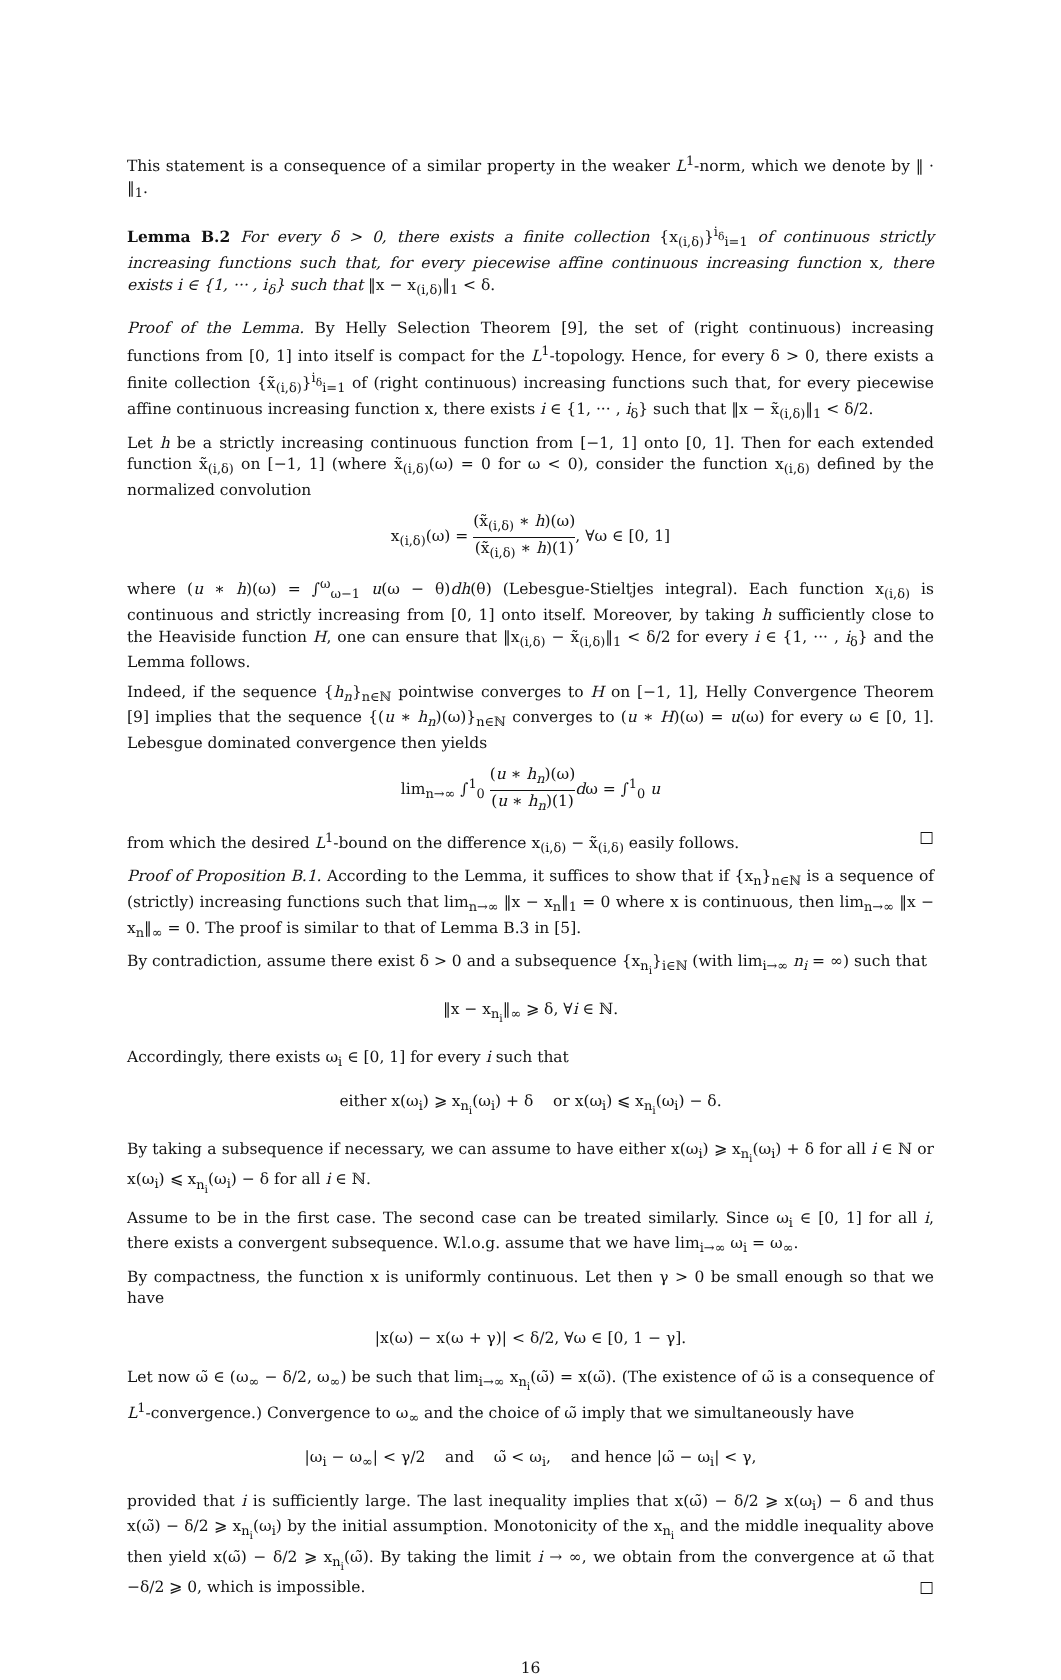This statement is a consequence of a similar property in the weaker L<sup>1</sup>-norm, which we denote by ‖ · ‖<sub>1</sub>.
Lemma B.2 For every δ > 0, there exists a finite collection {x<sub>(i,δ)</sub>}<sup>i<sub>δ</sub></sup><sub>i=1</sub> of continuous strictly increasing functions such that, for every piecewise affine continuous increasing function x, there exists i ∈ {1, ··· , i<sub>δ</sub>} such that ‖x − x<sub>(i,δ)</sub>‖<sub>1</sub> < δ.
Proof of the Lemma. By Helly Selection Theorem [9], the set of (right continuous) increasing functions from [0, 1] into itself is compact for the L<sup>1</sup>-topology. Hence, for every δ > 0, there exists a finite collection {x̃<sub>(i,δ)</sub>}<sup>i<sub>δ</sub></sup><sub>i=1</sub> of (right continuous) increasing functions such that, for every piecewise affine continuous increasing function x, there exists i ∈ {1, ··· , i<sub>δ</sub>} such that ‖x − x̃<sub>(i,δ)</sub>‖<sub>1</sub> < δ/2.
Let h be a strictly increasing continuous function from [−1, 1] onto [0, 1]. Then for each extended function x̃<sub>(i,δ)</sub> on [−1, 1] (where x̃<sub>(i,δ)</sub>(ω) = 0 for ω < 0), consider the function x<sub>(i,δ)</sub> defined by the normalized convolution
x<sub>(i,δ)</sub>(ω) = (x̃<sub>(i,δ)</sub> ∗ h)(ω) (x̃<sub>(i,δ)</sub> ∗ h)(1), ∀ω ∈ [0, 1]
where (u ∗ h)(ω) = ∫<sup>ω</sup><sub>ω−1</sub> u(ω − θ)dh(θ) (Lebesgue-Stieltjes integral). Each function x<sub>(i,δ)</sub> is continuous and strictly increasing from [0, 1] onto itself. Moreover, by taking h sufficiently close to the Heaviside function H, one can ensure that ‖x<sub>(i,δ)</sub> − x̃<sub>(i,δ)</sub>‖<sub>1</sub> < δ/2 for every i ∈ {1, ··· , i<sub>δ</sub>} and the Lemma follows.
Indeed, if the sequence {h<sub>n</sub>}<sub>n∈ℕ</sub> pointwise converges to H on [−1, 1], Helly Convergence Theorem [9] implies that the sequence {(u ∗ h<sub>n</sub>)(ω)}<sub>n∈ℕ</sub> converges to (u ∗ H)(ω) = u(ω) for every ω ∈ [0, 1]. Lebesgue dominated convergence then yields
lim<sub>n→∞</sub> ∫<sup>1</sup><sub>0</sub> (u ∗ h<sub>n</sub>)(ω) (u ∗ h<sub>n</sub>)(1) dω = ∫<sup>1</sup><sub>0</sub> u
from which the desired L<sup>1</sup>-bound on the difference x<sub>(i,δ)</sub> − x̃<sub>(i,δ)</sub> easily follows. □
Proof of Proposition B.1. According to the Lemma, it suffices to show that if {x<sub>n</sub>}<sub>n∈ℕ</sub> is a sequence of (strictly) increasing functions such that lim<sub>n→∞</sub> ‖x − x<sub>n</sub>‖<sub>1</sub> = 0 where x is continuous, then lim<sub>n→∞</sub> ‖x − x<sub>n</sub>‖<sub>∞</sub> = 0. The proof is similar to that of Lemma B.3 in [5].
By contradiction, assume there exist δ > 0 and a subsequence {x<sub>n<sub>i</sub></sub>}<sub>i∈ℕ</sub> (with lim<sub>i→∞</sub> n<sub>i</sub> = ∞) such that
‖x − x<sub>n<sub>i</sub></sub>‖<sub>∞</sub> ⩾ δ, ∀i ∈ ℕ.
Accordingly, there exists ω<sub>i</sub> ∈ [0, 1] for every i such that
either x(ω<sub>i</sub>) ⩾ x<sub>n<sub>i</sub></sub>(ω<sub>i</sub>) + δ or x(ω<sub>i</sub>) ⩽ x<sub>n<sub>i</sub></sub>(ω<sub>i</sub>) − δ.
By taking a subsequence if necessary, we can assume to have either x(ω<sub>i</sub>) ⩾ x<sub>n<sub>i</sub></sub>(ω<sub>i</sub>) + δ for all i ∈ ℕ or x(ω<sub>i</sub>) ⩽ x<sub>n<sub>i</sub></sub>(ω<sub>i</sub>) − δ for all i ∈ ℕ.
Assume to be in the first case. The second case can be treated similarly. Since ω<sub>i</sub> ∈ [0, 1] for all i, there exists a convergent subsequence. W.l.o.g. assume that we have lim<sub>i→∞</sub> ω<sub>i</sub> = ω<sub>∞</sub>.
By compactness, the function x is uniformly continuous. Let then γ > 0 be small enough so that we have
|x(ω) − x(ω + γ)| < δ/2, ∀ω ∈ [0, 1 − γ].
Let now ω̃ ∈ (ω<sub>∞</sub> − δ/2, ω<sub>∞</sub>) be such that lim<sub>i→∞</sub> x<sub>n<sub>i</sub></sub>(ω̃) = x(ω̃). (The existence of ω̃ is a consequence of L<sup>1</sup>-convergence.) Convergence to ω<sub>∞</sub> and the choice of ω̃ imply that we simultaneously have
|ω<sub>i</sub> − ω<sub>∞</sub>| < γ/2 and ω̃ < ω<sub>i</sub>, and hence |ω̃ − ω<sub>i</sub>| < γ,
provided that i is sufficiently large. The last inequality implies that x(ω̃) − δ/2 ⩾ x(ω<sub>i</sub>) − δ and thus x(ω̃) − δ/2 ⩾ x<sub>n<sub>i</sub></sub>(ω<sub>i</sub>) by the initial assumption. Monotonicity of the x<sub>n<sub>i</sub></sub> and the middle inequality above then yield x(ω̃) − δ/2 ⩾ x<sub>n<sub>i</sub></sub>(ω̃). By taking the limit i → ∞, we obtain from the convergence at ω̃ that −δ/2 ⩾ 0, which is impossible. □
16